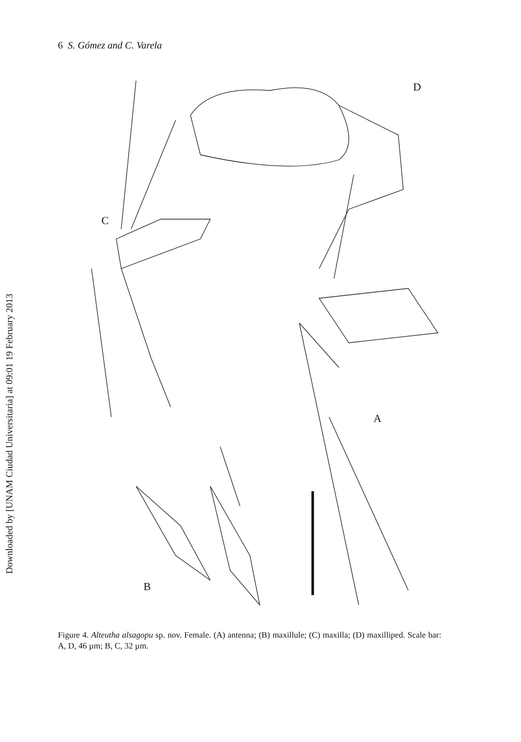Downloaded by [UNAM Ciudad Universitaria] at 09:01 19 February 2013
6 S. Gómez and C. Varela
D
C
A
B
Figure 4. Alteutha alsagopu sp. nov. Female. (A) antenna; (B) maxillule; (C) maxilla; (D) maxilliped. Scale bar: A, D, 46 µm; B, C, 32 µm.